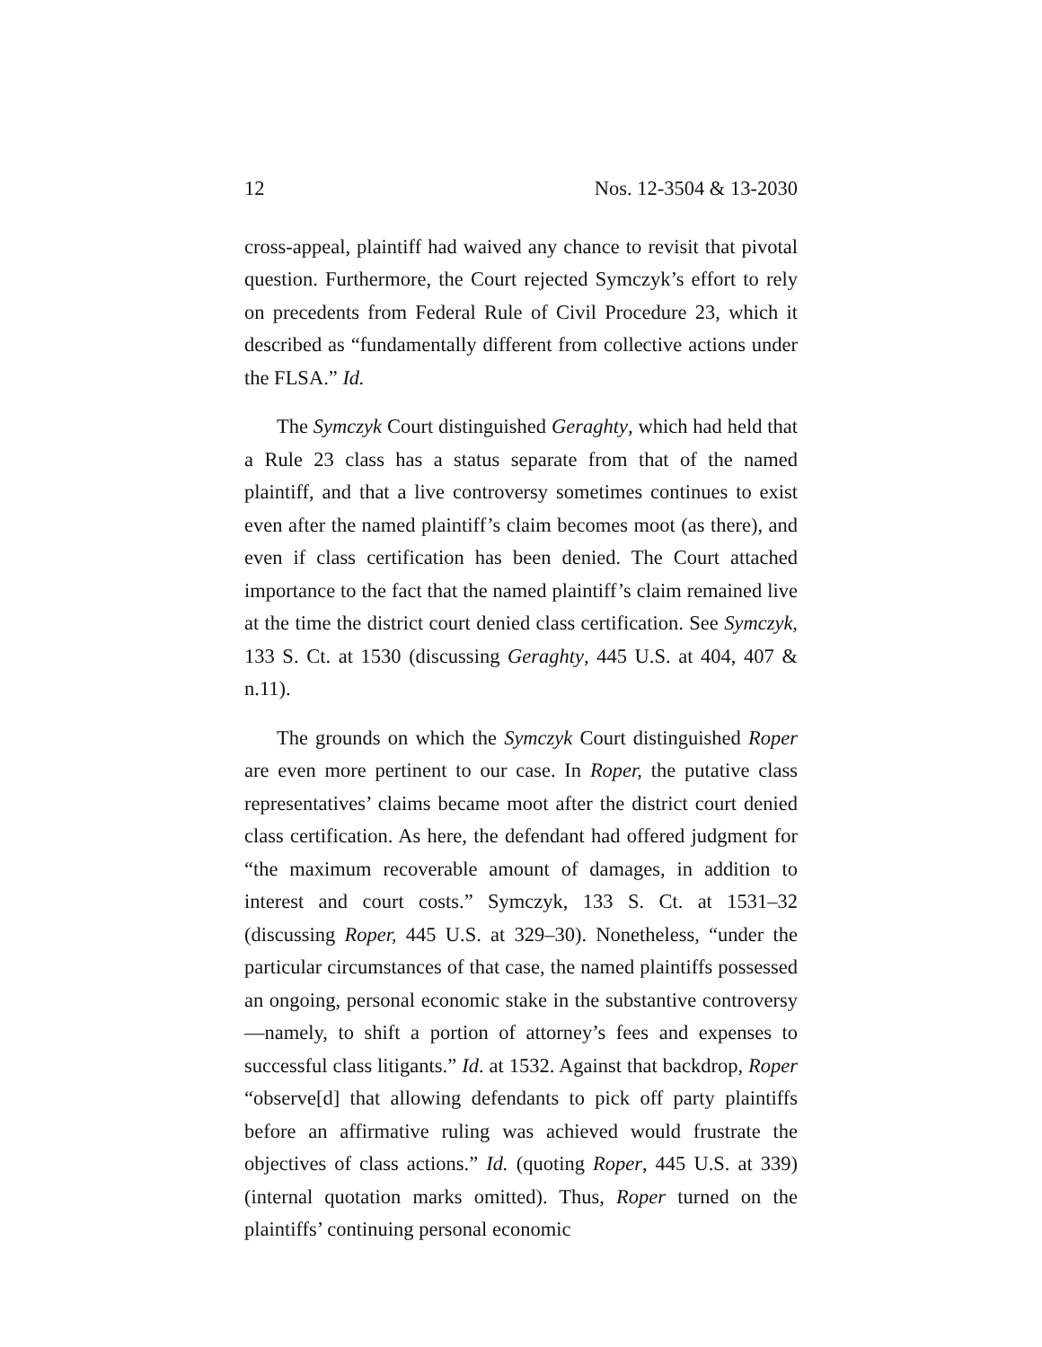12 Nos. 12-3504 & 13-2030
cross-appeal, plaintiff had waived any chance to revisit that pivotal question. Furthermore, the Court rejected Symczyk’s effort to rely on precedents from Federal Rule of Civil Procedure 23, which it described as “fundamentally different from collective actions under the FLSA.” Id.
The Symczyk Court distinguished Geraghty, which had held that a Rule 23 class has a status separate from that of the named plaintiff, and that a live controversy sometimes continues to exist even after the named plaintiff’s claim becomes moot (as there), and even if class certification has been denied. The Court attached importance to the fact that the named plaintiff’s claim remained live at the time the district court denied class certification. See Symczyk, 133 S. Ct. at 1530 (discussing Geraghty, 445 U.S. at 404, 407 & n.11).
The grounds on which the Symczyk Court distinguished Roper are even more pertinent to our case. In Roper, the putative class representatives’ claims became moot after the district court denied class certification. As here, the defendant had offered judgment for “the maximum recoverable amount of damages, in addition to interest and court costs.” Symczyk, 133 S. Ct. at 1531–32 (discussing Roper, 445 U.S. at 329–30). Nonetheless, “under the particular circumstances of that case, the named plaintiffs possessed an ongoing, personal economic stake in the substantive controversy—namely, to shift a portion of attorney’s fees and expenses to successful class litigants.” Id. at 1532. Against that backdrop, Roper “observe[d] that allowing defendants to pick off party plaintiffs before an affirmative ruling was achieved would frustrate the objectives of class actions.” Id. (quoting Roper, 445 U.S. at 339) (internal quotation marks omitted). Thus, Roper turned on the plaintiffs’ continuing personal economic